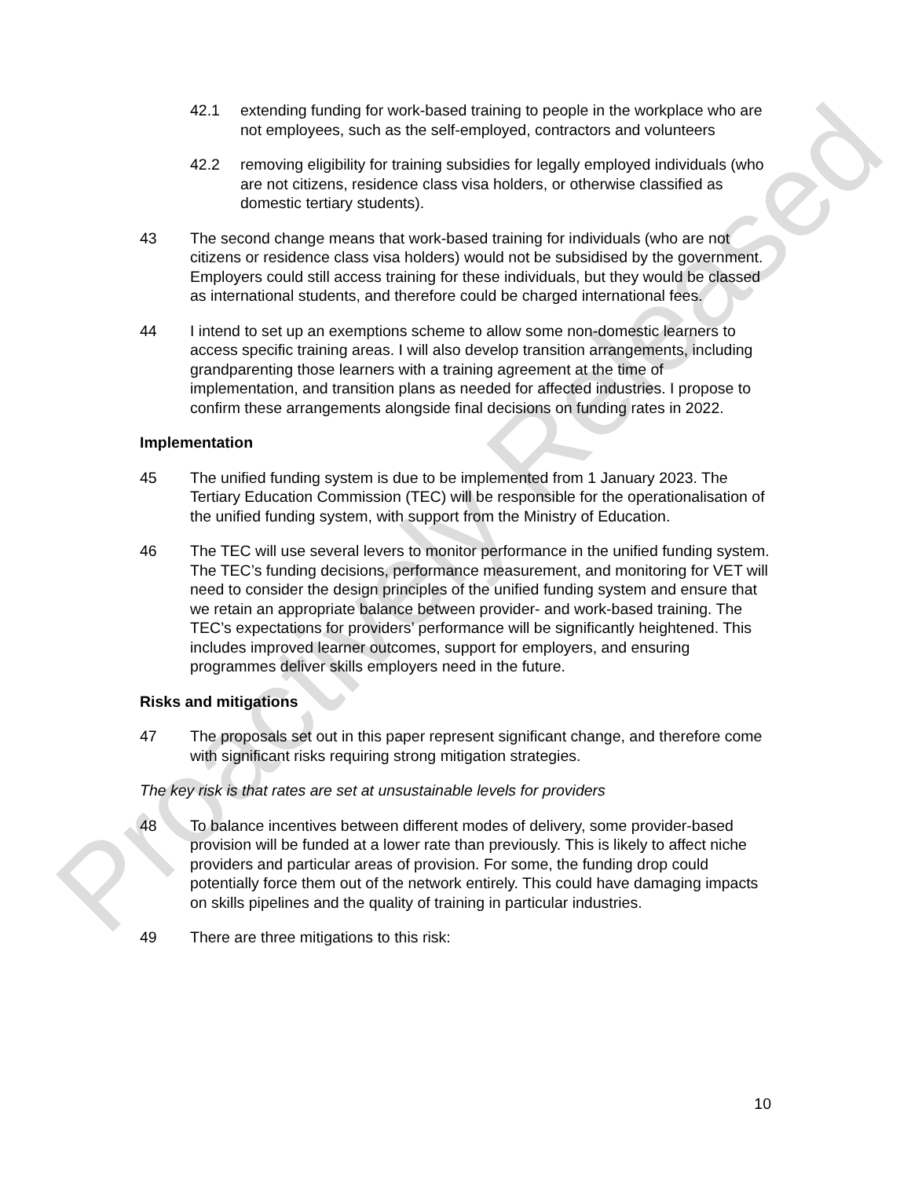Proactively Released
42.1 extending funding for work-based training to people in the workplace who are not employees, such as the self-employed, contractors and volunteers
42.2 removing eligibility for training subsidies for legally employed individuals (who are not citizens, residence class visa holders, or otherwise classified as domestic tertiary students).
43 The second change means that work-based training for individuals (who are not citizens or residence class visa holders) would not be subsidised by the government. Employers could still access training for these individuals, but they would be classed as international students, and therefore could be charged international fees.
44 I intend to set up an exemptions scheme to allow some non-domestic learners to access specific training areas. I will also develop transition arrangements, including grandparenting those learners with a training agreement at the time of implementation, and transition plans as needed for affected industries. I propose to confirm these arrangements alongside final decisions on funding rates in 2022.
Implementation
45 The unified funding system is due to be implemented from 1 January 2023. The Tertiary Education Commission (TEC) will be responsible for the operationalisation of the unified funding system, with support from the Ministry of Education.
46 The TEC will use several levers to monitor performance in the unified funding system. The TEC’s funding decisions, performance measurement, and monitoring for VET will need to consider the design principles of the unified funding system and ensure that we retain an appropriate balance between provider- and work-based training. The TEC’s expectations for providers’ performance will be significantly heightened. This includes improved learner outcomes, support for employers, and ensuring programmes deliver skills employers need in the future.
Risks and mitigations
47 The proposals set out in this paper represent significant change, and therefore come with significant risks requiring strong mitigation strategies.
The key risk is that rates are set at unsustainable levels for providers
48 To balance incentives between different modes of delivery, some provider-based provision will be funded at a lower rate than previously. This is likely to affect niche providers and particular areas of provision. For some, the funding drop could potentially force them out of the network entirely. This could have damaging impacts on skills pipelines and the quality of training in particular industries.
49 There are three mitigations to this risk:
10